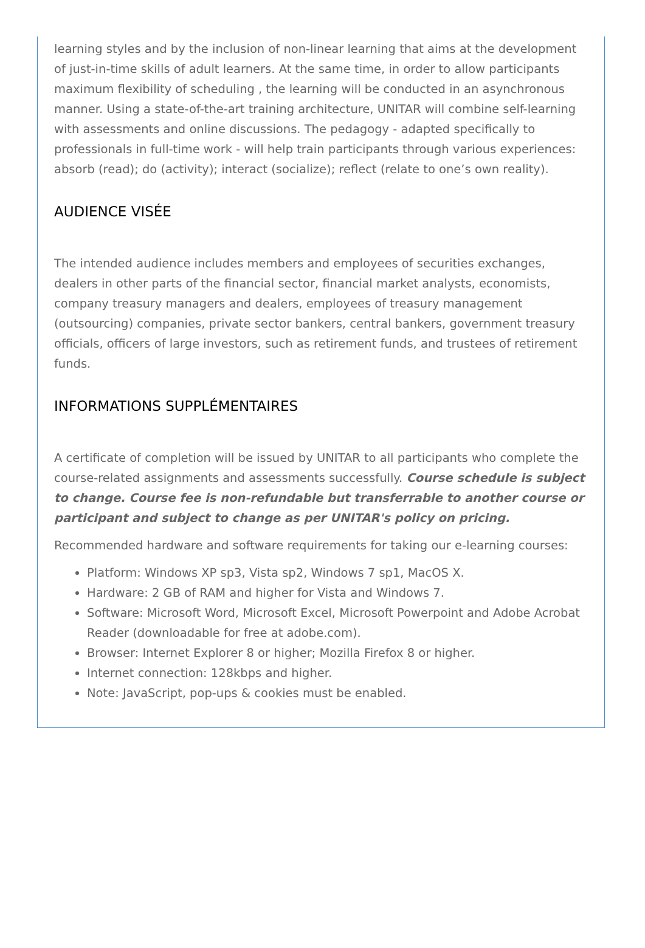learning styles and by the inclusion of non-linear learning that aims at the development of just-in-time skills of adult learners. At the same time, in order to allow participants maximum flexibility of scheduling , the learning will be conducted in an asynchronous manner. Using a state-of-the-art training architecture, UNITAR will combine self-learning with assessments and online discussions. The pedagogy - adapted specifically to professionals in full-time work - will help train participants through various experiences: absorb (read); do (activity); interact (socialize); reflect (relate to one’s own reality).
AUDIENCE VISÉE
The intended audience includes members and employees of securities exchanges, dealers in other parts of the financial sector, financial market analysts, economists, company treasury managers and dealers, employees of treasury management (outsourcing) companies, private sector bankers, central bankers, government treasury officials, officers of large investors, such as retirement funds, and trustees of retirement funds.
INFORMATIONS SUPPLÉMENTAIRES
A certificate of completion will be issued by UNITAR to all participants who complete the course-related assignments and assessments successfully. Course schedule is subject to change. Course fee is non-refundable but transferrable to another course or participant and subject to change as per UNITAR's policy on pricing.
Recommended hardware and software requirements for taking our e-learning courses:
Platform: Windows XP sp3, Vista sp2, Windows 7 sp1, MacOS X.
Hardware: 2 GB of RAM and higher for Vista and Windows 7.
Software: Microsoft Word, Microsoft Excel, Microsoft Powerpoint and Adobe Acrobat Reader (downloadable for free at adobe.com).
Browser: Internet Explorer 8 or higher; Mozilla Firefox 8 or higher.
Internet connection: 128kbps and higher.
Note: JavaScript, pop-ups & cookies must be enabled.